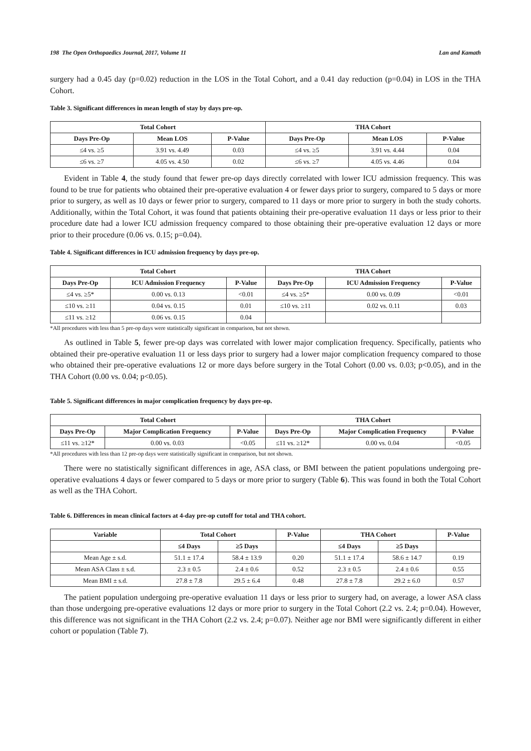198 The Open Orthopaedics Journal, 2017, Volume 11 Lan and Kamath
surgery had a 0.45 day (p=0.02) reduction in the LOS in the Total Cohort, and a 0.41 day reduction (p=0.04) in LOS in the THA Cohort.
Table 3. Significant differences in mean length of stay by days pre-op.
| Total Cohort | | | THA Cohort | | |
| --- | --- | --- | --- | --- | --- |
| Days Pre-Op | Mean LOS | P-Value | Days Pre-Op | Mean LOS | P-Value |
| ≤4 vs. ≥5 | 3.91 vs. 4.49 | 0.03 | ≤4 vs. ≥5 | 3.91 vs. 4.44 | 0.04 |
| ≤6 vs. ≥7 | 4.05 vs. 4.50 | 0.02 | ≤6 vs. ≥7 | 4.05 vs. 4.46 | 0.04 |
Evident in Table 4, the study found that fewer pre-op days directly correlated with lower ICU admission frequency. This was found to be true for patients who obtained their pre-operative evaluation 4 or fewer days prior to surgery, compared to 5 days or more prior to surgery, as well as 10 days or fewer prior to surgery, compared to 11 days or more prior to surgery in both the study cohorts. Additionally, within the Total Cohort, it was found that patients obtaining their pre-operative evaluation 11 days or less prior to their procedure date had a lower ICU admission frequency compared to those obtaining their pre-operative evaluation 12 days or more prior to their procedure (0.06 vs. 0.15; p=0.04).
Table 4. Significant differences in ICU admission frequency by days pre-op.
| Total Cohort | | | THA Cohort | | |
| --- | --- | --- | --- | --- | --- |
| Days Pre-Op | ICU Admission Frequency | P-Value | Days Pre-Op | ICU Admission Frequency | P-Value |
| ≤4 vs. ≥5* | 0.00 vs. 0.13 | <0.01 | ≤4 vs. ≥5* | 0.00 vs. 0.09 | <0.01 |
| ≤10 vs. ≥11 | 0.04 vs. 0.15 | 0.01 | ≤10 vs. ≥11 | 0.02 vs. 0.11 | 0.03 |
| ≤11 vs. ≥12 | 0.06 vs. 0.15 | 0.04 | | | |
*All procedures with less than 5 pre-op days were statistically significant in comparison, but not shown.
As outlined in Table 5, fewer pre-op days was correlated with lower major complication frequency. Specifically, patients who obtained their pre-operative evaluation 11 or less days prior to surgery had a lower major complication frequency compared to those who obtained their pre-operative evaluations 12 or more days before surgery in the Total Cohort (0.00 vs. 0.03; p<0.05), and in the THA Cohort (0.00 vs. 0.04; p<0.05).
Table 5. Significant differences in major complication frequency by days pre-op.
| Total Cohort | | | THA Cohort | | |
| --- | --- | --- | --- | --- | --- |
| Days Pre-Op | Major Complication Frequency | P-Value | Days Pre-Op | Major Complication Frequency | P-Value |
| ≤11 vs. ≥12* | 0.00 vs. 0.03 | <0.05 | ≤11 vs. ≥12* | 0.00 vs. 0.04 | <0.05 |
*All procedures with less than 12 pre-op days were statistically significant in comparison, but not shown.
There were no statistically significant differences in age, ASA class, or BMI between the patient populations undergoing pre-operative evaluations 4 days or fewer compared to 5 days or more prior to surgery (Table 6). This was found in both the Total Cohort as well as the THA Cohort.
Table 6. Differences in mean clinical factors at 4-day pre-op cutoff for total and THA cohort.
| Variable | Total Cohort | | P-Value | THA Cohort | | P-Value |
| --- | --- | --- | --- | --- | --- | --- |
| | ≤4 Days | ≥5 Days | | ≤4 Days | ≥5 Days | |
| Mean Age ± s.d. | 51.1 ± 17.4 | 58.4 ± 13.9 | 0.20 | 51.1 ± 17.4 | 58.6 ± 14.7 | 0.19 |
| Mean ASA Class ± s.d. | 2.3 ± 0.5 | 2.4 ± 0.6 | 0.52 | 2.3 ± 0.5 | 2.4 ± 0.6 | 0.55 |
| Mean BMI ± s.d. | 27.8 ± 7.8 | 29.5 ± 6.4 | 0.48 | 27.8 ± 7.8 | 29.2 ± 6.0 | 0.57 |
The patient population undergoing pre-operative evaluation 11 days or less prior to surgery had, on average, a lower ASA class than those undergoing pre-operative evaluations 12 days or more prior to surgery in the Total Cohort (2.2 vs. 2.4; p=0.04). However, this difference was not significant in the THA Cohort (2.2 vs. 2.4; p=0.07). Neither age nor BMI were significantly different in either cohort or population (Table 7).